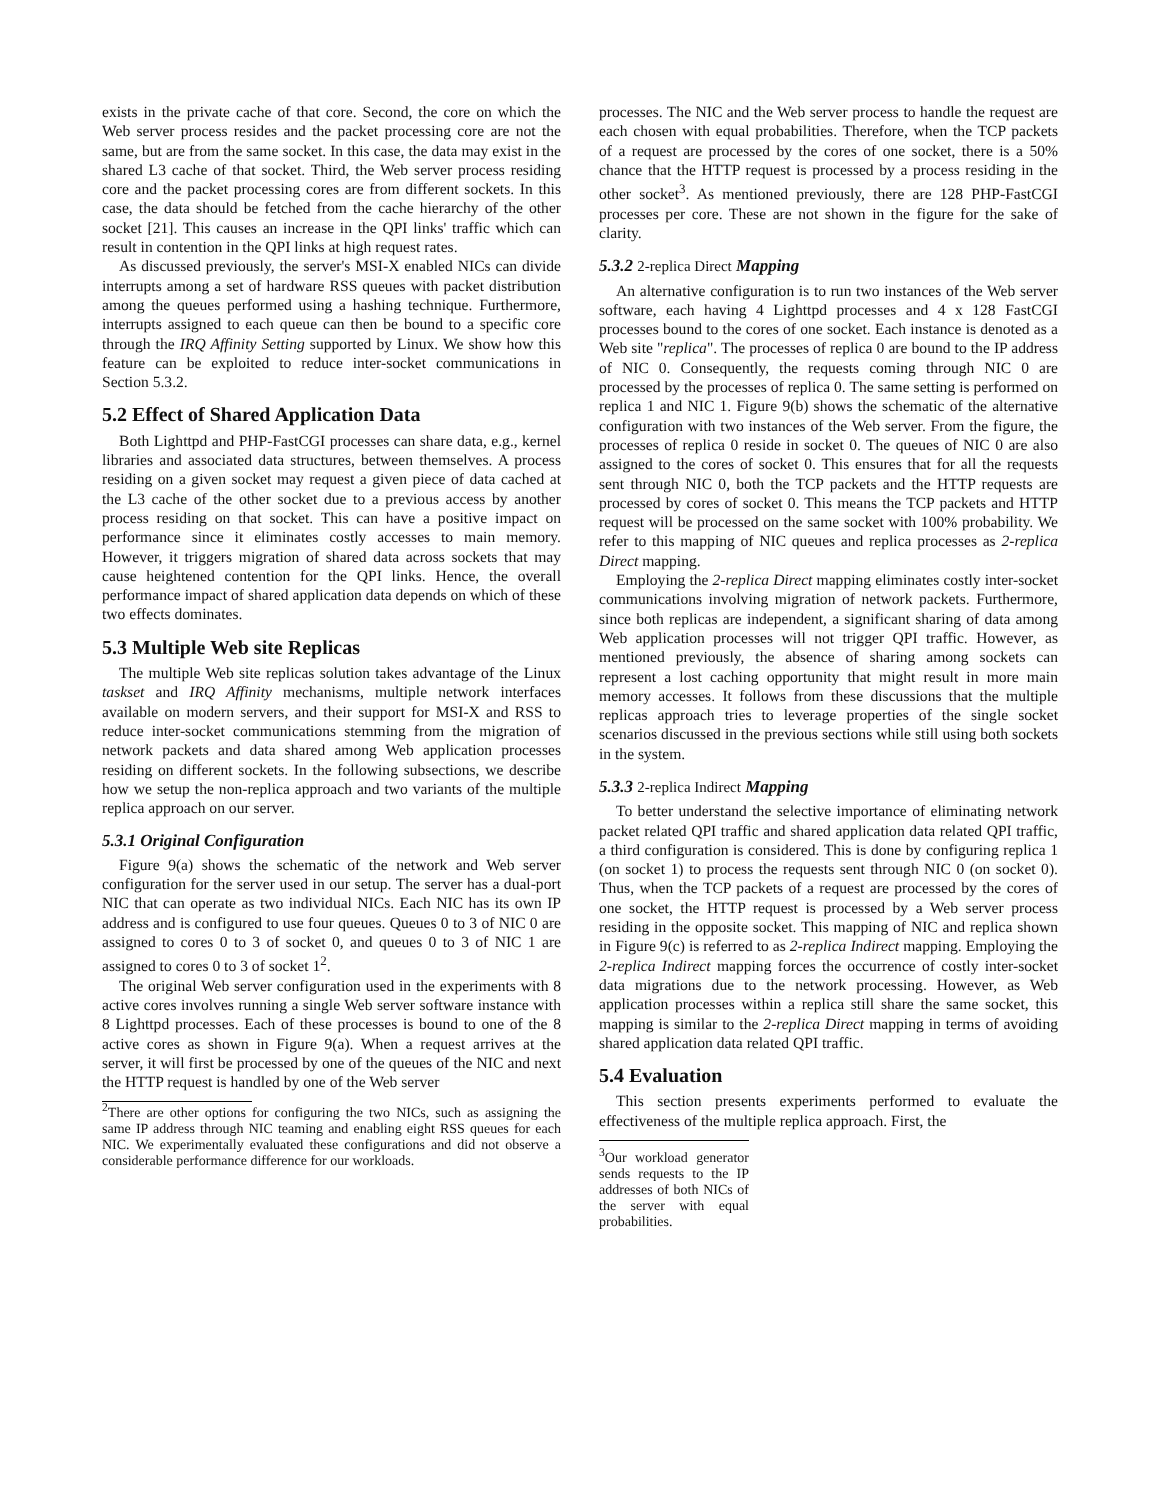exists in the private cache of that core. Second, the core on which the Web server process resides and the packet processing core are not the same, but are from the same socket. In this case, the data may exist in the shared L3 cache of that socket. Third, the Web server process residing core and the packet processing cores are from different sockets. In this case, the data should be fetched from the cache hierarchy of the other socket [21]. This causes an increase in the QPI links' traffic which can result in contention in the QPI links at high request rates.
As discussed previously, the server's MSI-X enabled NICs can divide interrupts among a set of hardware RSS queues with packet distribution among the queues performed using a hashing technique. Furthermore, interrupts assigned to each queue can then be bound to a specific core through the IRQ Affinity Setting supported by Linux. We show how this feature can be exploited to reduce inter-socket communications in Section 5.3.2.
5.2 Effect of Shared Application Data
Both Lighttpd and PHP-FastCGI processes can share data, e.g., kernel libraries and associated data structures, between themselves. A process residing on a given socket may request a given piece of data cached at the L3 cache of the other socket due to a previous access by another process residing on that socket. This can have a positive impact on performance since it eliminates costly accesses to main memory. However, it triggers migration of shared data across sockets that may cause heightened contention for the QPI links. Hence, the overall performance impact of shared application data depends on which of these two effects dominates.
5.3 Multiple Web site Replicas
The multiple Web site replicas solution takes advantage of the Linux taskset and IRQ Affinity mechanisms, multiple network interfaces available on modern servers, and their support for MSI-X and RSS to reduce inter-socket communications stemming from the migration of network packets and data shared among Web application processes residing on different sockets. In the following subsections, we describe how we setup the non-replica approach and two variants of the multiple replica approach on our server.
5.3.1 Original Configuration
Figure 9(a) shows the schematic of the network and Web server configuration for the server used in our setup. The server has a dual-port NIC that can operate as two individual NICs. Each NIC has its own IP address and is configured to use four queues. Queues 0 to 3 of NIC 0 are assigned to cores 0 to 3 of socket 0, and queues 0 to 3 of NIC 1 are assigned to cores 0 to 3 of socket 1<sup>2</sup>.
The original Web server configuration used in the experiments with 8 active cores involves running a single Web server software instance with 8 Lighttpd processes. Each of these processes is bound to one of the 8 active cores as shown in Figure 9(a). When a request arrives at the server, it will first be processed by one of the queues of the NIC and next the HTTP request is handled by one of the Web server
<sup>2</sup> There are other options for configuring the two NICs, such as assigning the same IP address through NIC teaming and enabling eight RSS queues for each NIC. We experimentally evaluated these configurations and did not observe a considerable performance difference for our workloads.
processes. The NIC and the Web server process to handle the request are each chosen with equal probabilities. Therefore, when the TCP packets of a request are processed by the cores of one socket, there is a 50% chance that the HTTP request is processed by a process residing in the other socket<sup>3</sup>. As mentioned previously, there are 128 PHP-FastCGI processes per core. These are not shown in the figure for the sake of clarity.
5.3.2 2-replica Direct Mapping
An alternative configuration is to run two instances of the Web server software, each having 4 Lighttpd processes and 4 x 128 FastCGI processes bound to the cores of one socket. Each instance is denoted as a Web site "replica". The processes of replica 0 are bound to the IP address of NIC 0. Consequently, the requests coming through NIC 0 are processed by the processes of replica 0. The same setting is performed on replica 1 and NIC 1. Figure 9(b) shows the schematic of the alternative configuration with two instances of the Web server. From the figure, the processes of replica 0 reside in socket 0. The queues of NIC 0 are also assigned to the cores of socket 0. This ensures that for all the requests sent through NIC 0, both the TCP packets and the HTTP requests are processed by cores of socket 0. This means the TCP packets and HTTP request will be processed on the same socket with 100% probability. We refer to this mapping of NIC queues and replica processes as 2-replica Direct mapping.
Employing the 2-replica Direct mapping eliminates costly inter-socket communications involving migration of network packets. Furthermore, since both replicas are independent, a significant sharing of data among Web application processes will not trigger QPI traffic. However, as mentioned previously, the absence of sharing among sockets can represent a lost caching opportunity that might result in more main memory accesses. It follows from these discussions that the multiple replicas approach tries to leverage properties of the single socket scenarios discussed in the previous sections while still using both sockets in the system.
5.3.3 2-replica Indirect Mapping
To better understand the selective importance of eliminating network packet related QPI traffic and shared application data related QPI traffic, a third configuration is considered. This is done by configuring replica 1 (on socket 1) to process the requests sent through NIC 0 (on socket 0). Thus, when the TCP packets of a request are processed by the cores of one socket, the HTTP request is processed by a Web server process residing in the opposite socket. This mapping of NIC and replica shown in Figure 9(c) is referred to as 2-replica Indirect mapping. Employing the 2-replica Indirect mapping forces the occurrence of costly inter-socket data migrations due to the network processing. However, as Web application processes within a replica still share the same socket, this mapping is similar to the 2-replica Direct mapping in terms of avoiding shared application data related QPI traffic.
5.4 Evaluation
This section presents experiments performed to evaluate the effectiveness of the multiple replica approach. First, the
<sup>3</sup> Our workload generator sends requests to the IP addresses of both NICs of the server with equal probabilities.